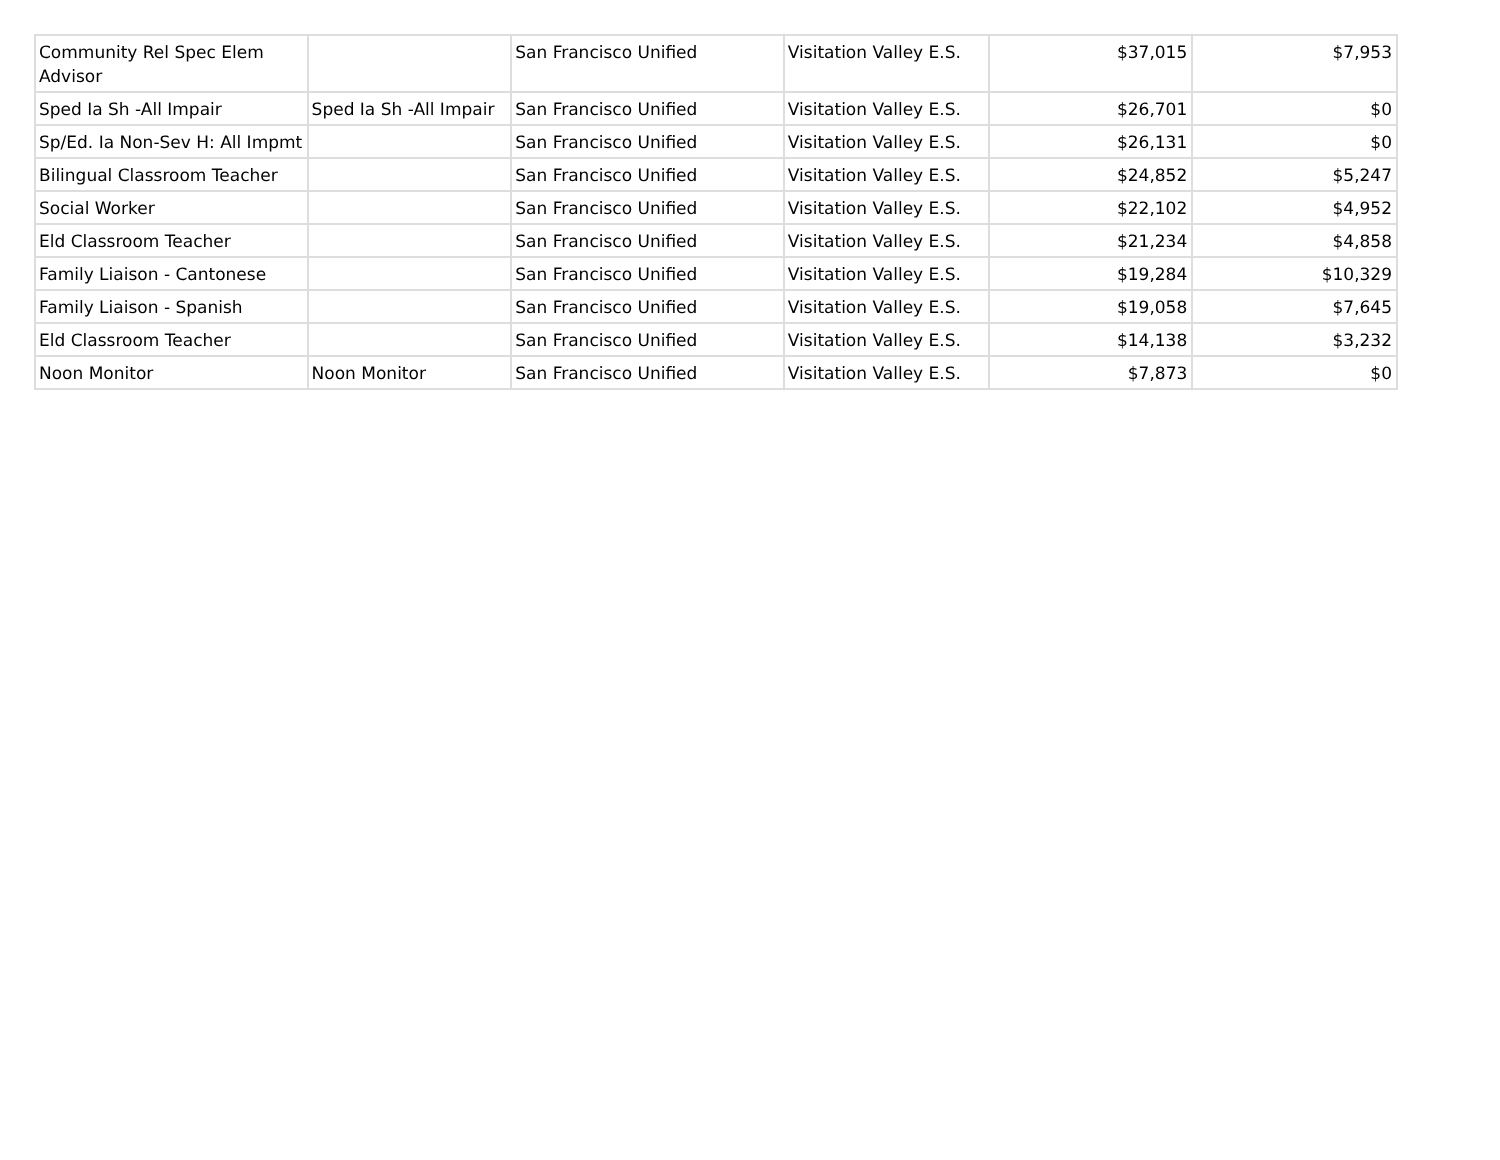| Community Rel Spec Elem Advisor | | San Francisco Unified | Visitation Valley E.S. | $37,015 | $7,953 |
| Sped Ia Sh -All Impair | Sped Ia Sh -All Impair | San Francisco Unified | Visitation Valley E.S. | $26,701 | $0 |
| Sp/Ed. Ia Non-Sev H: All Impmt | | San Francisco Unified | Visitation Valley E.S. | $26,131 | $0 |
| Bilingual Classroom Teacher | | San Francisco Unified | Visitation Valley E.S. | $24,852 | $5,247 |
| Social Worker | | San Francisco Unified | Visitation Valley E.S. | $22,102 | $4,952 |
| Eld Classroom Teacher | | San Francisco Unified | Visitation Valley E.S. | $21,234 | $4,858 |
| Family Liaison - Cantonese | | San Francisco Unified | Visitation Valley E.S. | $19,284 | $10,329 |
| Family Liaison - Spanish | | San Francisco Unified | Visitation Valley E.S. | $19,058 | $7,645 |
| Eld Classroom Teacher | | San Francisco Unified | Visitation Valley E.S. | $14,138 | $3,232 |
| Noon Monitor | Noon Monitor | San Francisco Unified | Visitation Valley E.S. | $7,873 | $0 |